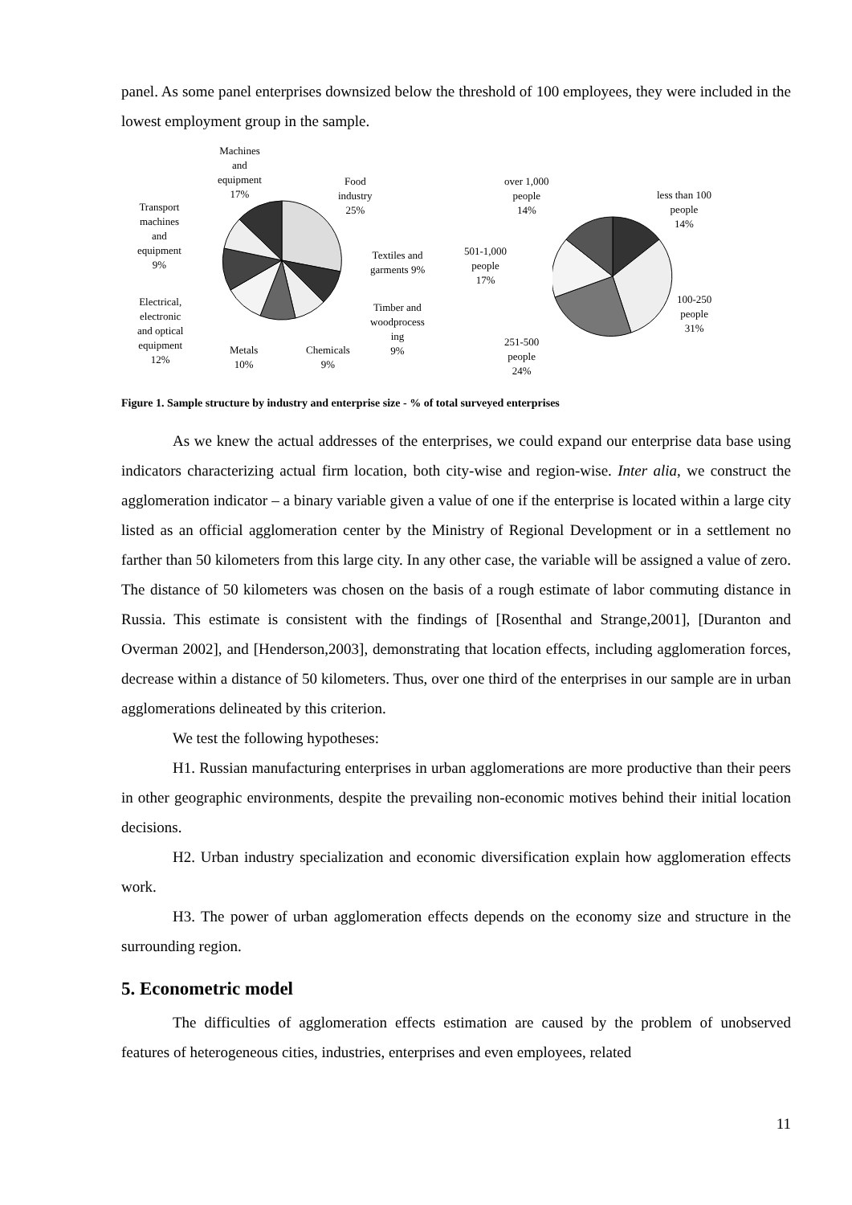panel. As some panel enterprises downsized below the threshold of 100 employees, they were included in the lowest employment group in the sample.
Machines
and
equipment
17%
Food
industry
25%
Transport
machines
and
equipment
9%
Textiles and
garments 9%
Electrical,
electronic
and optical
equipment
12%
Timber and
woodprocess
ing
9%
Metals
10%
Chemicals
9%
over 1,000
people
14%
less than 100
people
14%
501-1,000
people
17%
100-250
people
31%
251-500
people
24%
Figure 1. Sample structure by industry and enterprise size - % of total surveyed enterprises
As we knew the actual addresses of the enterprises, we could expand our enterprise data base using indicators characterizing actual firm location, both city-wise and region-wise. Inter alia, we construct the agglomeration indicator – a binary variable given a value of one if the enterprise is located within a large city listed as an official agglomeration center by the Ministry of Regional Development or in a settlement no farther than 50 kilometers from this large city. In any other case, the variable will be assigned a value of zero. The distance of 50 kilometers was chosen on the basis of a rough estimate of labor commuting distance in Russia. This estimate is consistent with the findings of [Rosenthal and Strange,2001], [Duranton and Overman 2002], and [Henderson,2003], demonstrating that location effects, including agglomeration forces, decrease within a distance of 50 kilometers. Thus, over one third of the enterprises in our sample are in urban agglomerations delineated by this criterion.
We test the following hypotheses:
H1. Russian manufacturing enterprises in urban agglomerations are more productive than their peers in other geographic environments, despite the prevailing non-economic motives behind their initial location decisions.
H2. Urban industry specialization and economic diversification explain how agglomeration effects work.
H3. The power of urban agglomeration effects depends on the economy size and structure in the surrounding region.
5. Econometric model
The difficulties of agglomeration effects estimation are caused by the problem of unobserved features of heterogeneous cities, industries, enterprises and even employees, related
11